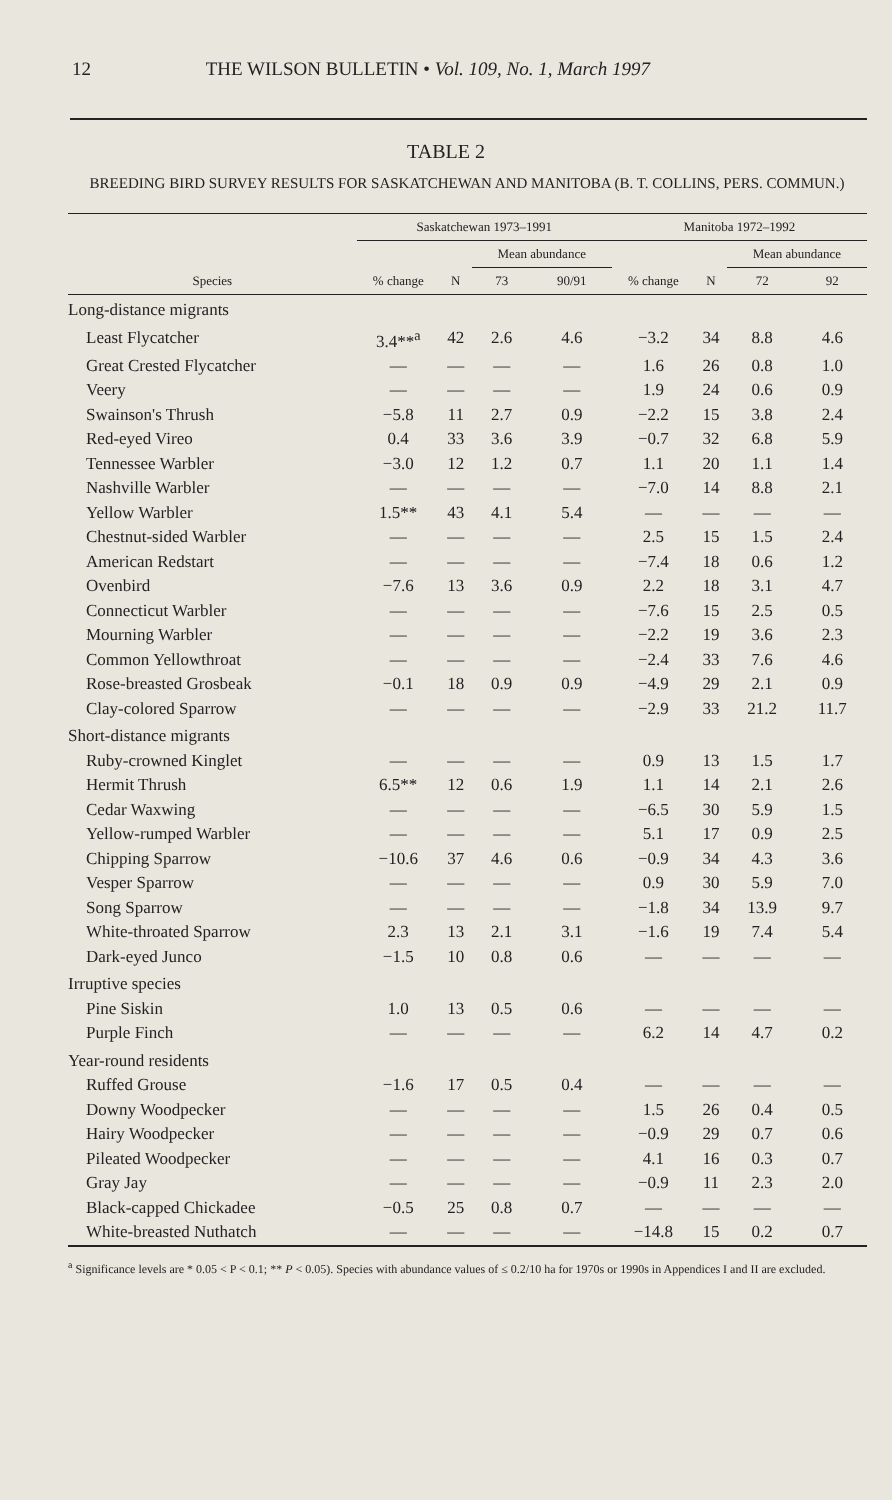12 THE WILSON BULLETIN • Vol. 109, No. 1, March 1997
TABLE 2
BREEDING BIRD SURVEY RESULTS FOR SASKATCHEWAN AND MANITOBA (B. T. COLLINS, PERS. COMMUN.)
| | Saskatchewan 1973–1991 | | | | Manitoba 1972–1992 | | | |
| --- | --- | --- | --- | --- | --- | --- | --- | --- |
| | | | Mean abundance | | | | Mean abundance | |
| Species | % change | N | 73 | 90/91 | % change | N | 72 | 92 |
| Long-distance migrants | | | | | | | | |
| Least Flycatcher | 3.4**<sup>a</sup> | 42 | 2.6 | 4.6 | −3.2 | 34 | 8.8 | 4.6 |
| Great Crested Flycatcher | — | — | — | — | 1.6 | 26 | 0.8 | 1.0 |
| Veery | — | — | — | — | 1.9 | 24 | 0.6 | 0.9 |
| Swainson's Thrush | −5.8 | 11 | 2.7 | 0.9 | −2.2 | 15 | 3.8 | 2.4 |
| Red-eyed Vireo | 0.4 | 33 | 3.6 | 3.9 | −0.7 | 32 | 6.8 | 5.9 |
| Tennessee Warbler | −3.0 | 12 | 1.2 | 0.7 | 1.1 | 20 | 1.1 | 1.4 |
| Nashville Warbler | — | — | — | — | −7.0 | 14 | 8.8 | 2.1 |
| Yellow Warbler | 1.5** | 43 | 4.1 | 5.4 | — | — | — | — |
| Chestnut-sided Warbler | — | — | — | — | 2.5 | 15 | 1.5 | 2.4 |
| American Redstart | — | — | — | — | −7.4 | 18 | 0.6 | 1.2 |
| Ovenbird | −7.6 | 13 | 3.6 | 0.9 | 2.2 | 18 | 3.1 | 4.7 |
| Connecticut Warbler | — | — | — | — | −7.6 | 15 | 2.5 | 0.5 |
| Mourning Warbler | — | — | — | — | −2.2 | 19 | 3.6 | 2.3 |
| Common Yellowthroat | — | — | — | — | −2.4 | 33 | 7.6 | 4.6 |
| Rose-breasted Grosbeak | −0.1 | 18 | 0.9 | 0.9 | −4.9 | 29 | 2.1 | 0.9 |
| Clay-colored Sparrow | — | — | — | — | −2.9 | 33 | 21.2 | 11.7 |
| Short-distance migrants | | | | | | | | |
| Ruby-crowned Kinglet | — | — | — | — | 0.9 | 13 | 1.5 | 1.7 |
| Hermit Thrush | 6.5** | 12 | 0.6 | 1.9 | 1.1 | 14 | 2.1 | 2.6 |
| Cedar Waxwing | — | — | — | — | −6.5 | 30 | 5.9 | 1.5 |
| Yellow-rumped Warbler | — | — | — | — | 5.1 | 17 | 0.9 | 2.5 |
| Chipping Sparrow | −10.6 | 37 | 4.6 | 0.6 | −0.9 | 34 | 4.3 | 3.6 |
| Vesper Sparrow | — | — | — | — | 0.9 | 30 | 5.9 | 7.0 |
| Song Sparrow | — | — | — | — | −1.8 | 34 | 13.9 | 9.7 |
| White-throated Sparrow | 2.3 | 13 | 2.1 | 3.1 | −1.6 | 19 | 7.4 | 5.4 |
| Dark-eyed Junco | −1.5 | 10 | 0.8 | 0.6 | — | — | — | — |
| Irruptive species | | | | | | | | |
| Pine Siskin | 1.0 | 13 | 0.5 | 0.6 | — | — | — | — |
| Purple Finch | — | — | — | — | 6.2 | 14 | 4.7 | 0.2 |
| Year-round residents | | | | | | | | |
| Ruffed Grouse | −1.6 | 17 | 0.5 | 0.4 | — | — | — | — |
| Downy Woodpecker | — | — | — | — | 1.5 | 26 | 0.4 | 0.5 |
| Hairy Woodpecker | — | — | — | — | −0.9 | 29 | 0.7 | 0.6 |
| Pileated Woodpecker | — | — | — | — | 4.1 | 16 | 0.3 | 0.7 |
| Gray Jay | — | — | — | — | −0.9 | 11 | 2.3 | 2.0 |
| Black-capped Chickadee | −0.5 | 25 | 0.8 | 0.7 | — | — | — | — |
| White-breasted Nuthatch | — | — | — | — | −14.8 | 15 | 0.2 | 0.7 |
<sup>a</sup> Significance levels are * 0.05 < P < 0.1; ** P < 0.05). Species with abundance values of ≤ 0.2/10 ha for 1970s or 1990s in Appendices I and II are excluded.